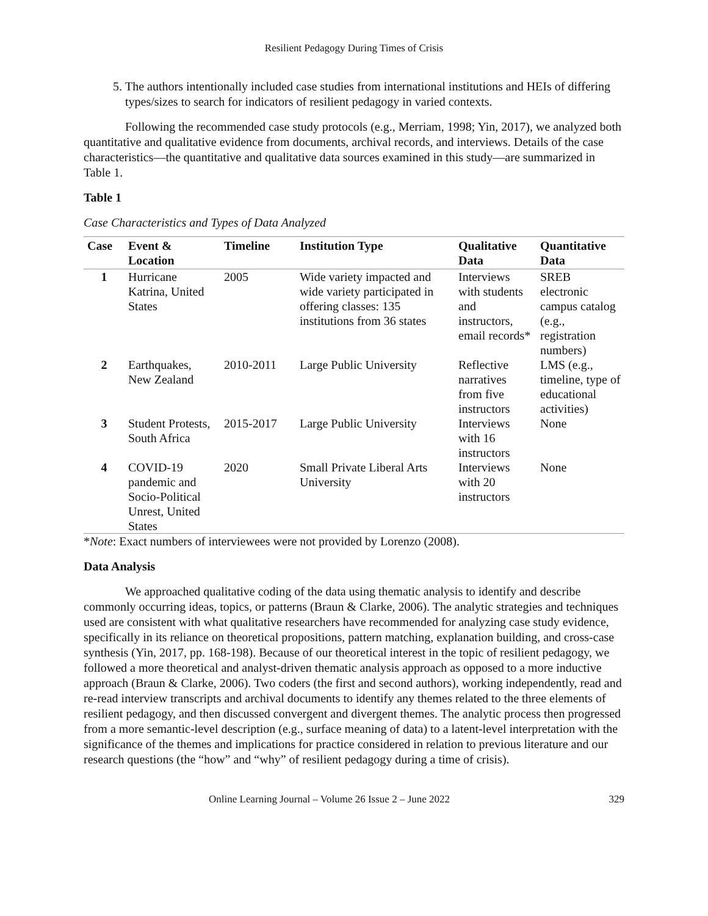Resilient Pedagogy During Times of Crisis
5. The authors intentionally included case studies from international institutions and HEIs of differing types/sizes to search for indicators of resilient pedagogy in varied contexts.
Following the recommended case study protocols (e.g., Merriam, 1998; Yin, 2017), we analyzed both quantitative and qualitative evidence from documents, archival records, and interviews. Details of the case characteristics—the quantitative and qualitative data sources examined in this study—are summarized in Table 1.
Table 1
Case Characteristics and Types of Data Analyzed
| Case | Event & Location | Timeline | Institution Type | Qualitative Data | Quantitative Data |
| --- | --- | --- | --- | --- | --- |
| 1 | Hurricane Katrina, United States | 2005 | Wide variety impacted and wide variety participated in offering classes: 135 institutions from 36 states | Interviews with students and instructors, email records* | SREB electronic campus catalog (e.g., registration numbers) |
| 2 | Earthquakes, New Zealand | 2010-2011 | Large Public University | Reflective narratives from five instructors | LMS (e.g., timeline, type of educational activities) |
| 3 | Student Protests, South Africa | 2015-2017 | Large Public University | Interviews with 16 instructors | None |
| 4 | COVID-19 pandemic and Socio-Political Unrest, United States | 2020 | Small Private Liberal Arts University | Interviews with 20 instructors | None |
*Note: Exact numbers of interviewees were not provided by Lorenzo (2008).
Data Analysis
We approached qualitative coding of the data using thematic analysis to identify and describe commonly occurring ideas, topics, or patterns (Braun & Clarke, 2006). The analytic strategies and techniques used are consistent with what qualitative researchers have recommended for analyzing case study evidence, specifically in its reliance on theoretical propositions, pattern matching, explanation building, and cross-case synthesis (Yin, 2017, pp. 168-198). Because of our theoretical interest in the topic of resilient pedagogy, we followed a more theoretical and analyst-driven thematic analysis approach as opposed to a more inductive approach (Braun & Clarke, 2006). Two coders (the first and second authors), working independently, read and re-read interview transcripts and archival documents to identify any themes related to the three elements of resilient pedagogy, and then discussed convergent and divergent themes. The analytic process then progressed from a more semantic-level description (e.g., surface meaning of data) to a latent-level interpretation with the significance of the themes and implications for practice considered in relation to previous literature and our research questions (the “how” and “why” of resilient pedagogy during a time of crisis).
Online Learning Journal – Volume 26 Issue 2 – June 2022 329